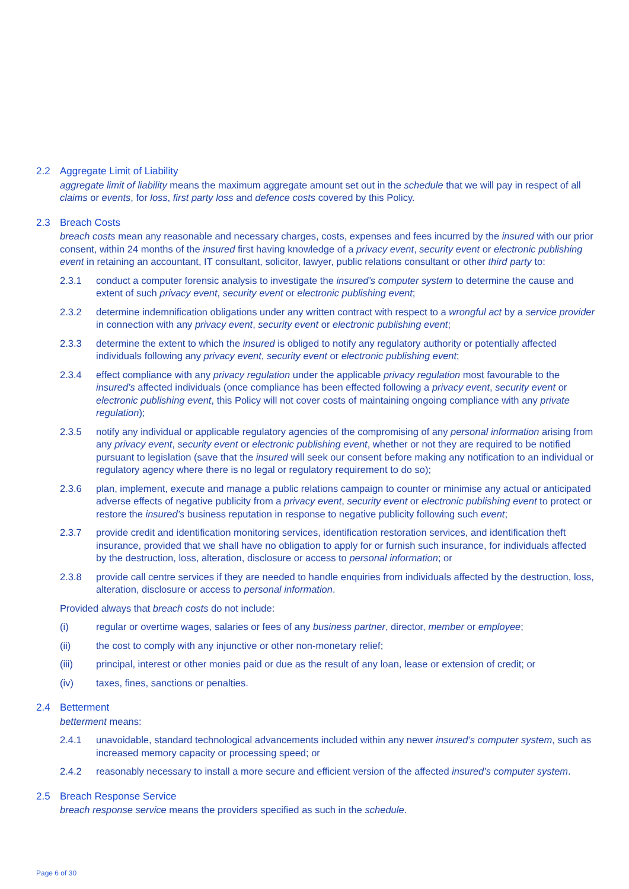2.2 Aggregate Limit of Liability
aggregate limit of liability means the maximum aggregate amount set out in the schedule that we will pay in respect of all claims or events, for loss, first party loss and defence costs covered by this Policy.
2.3 Breach Costs
breach costs mean any reasonable and necessary charges, costs, expenses and fees incurred by the insured with our prior consent, within 24 months of the insured first having knowledge of a privacy event, security event or electronic publishing event in retaining an accountant, IT consultant, solicitor, lawyer, public relations consultant or other third party to:
2.3.1 conduct a computer forensic analysis to investigate the insured’s computer system to determine the cause and extent of such privacy event, security event or electronic publishing event;
2.3.2 determine indemnification obligations under any written contract with respect to a wrongful act by a service provider in connection with any privacy event, security event or electronic publishing event;
2.3.3 determine the extent to which the insured is obliged to notify any regulatory authority or potentially affected individuals following any privacy event, security event or electronic publishing event;
2.3.4 effect compliance with any privacy regulation under the applicable privacy regulation most favourable to the insured’s affected individuals (once compliance has been effected following a privacy event, security event or electronic publishing event, this Policy will not cover costs of maintaining ongoing compliance with any private regulation);
2.3.5 notify any individual or applicable regulatory agencies of the compromising of any personal information arising from any privacy event, security event or electronic publishing event, whether or not they are required to be notified pursuant to legislation (save that the insured will seek our consent before making any notification to an individual or regulatory agency where there is no legal or regulatory requirement to do so);
2.3.6 plan, implement, execute and manage a public relations campaign to counter or minimise any actual or anticipated adverse effects of negative publicity from a privacy event, security event or electronic publishing event to protect or restore the insured’s business reputation in response to negative publicity following such event;
2.3.7 provide credit and identification monitoring services, identification restoration services, and identification theft insurance, provided that we shall have no obligation to apply for or furnish such insurance, for individuals affected by the destruction, loss, alteration, disclosure or access to personal information; or
2.3.8 provide call centre services if they are needed to handle enquiries from individuals affected by the destruction, loss, alteration, disclosure or access to personal information.
Provided always that breach costs do not include:
(i) regular or overtime wages, salaries or fees of any business partner, director, member or employee;
(ii) the cost to comply with any injunctive or other non-monetary relief;
(iii) principal, interest or other monies paid or due as the result of any loan, lease or extension of credit; or
(iv) taxes, fines, sanctions or penalties.
2.4 Betterment
betterment means:
2.4.1 unavoidable, standard technological advancements included within any newer insured’s computer system, such as increased memory capacity or processing speed; or
2.4.2 reasonably necessary to install a more secure and efficient version of the affected insured’s computer system.
2.5 Breach Response Service
breach response service means the providers specified as such in the schedule.
Page 6 of 30